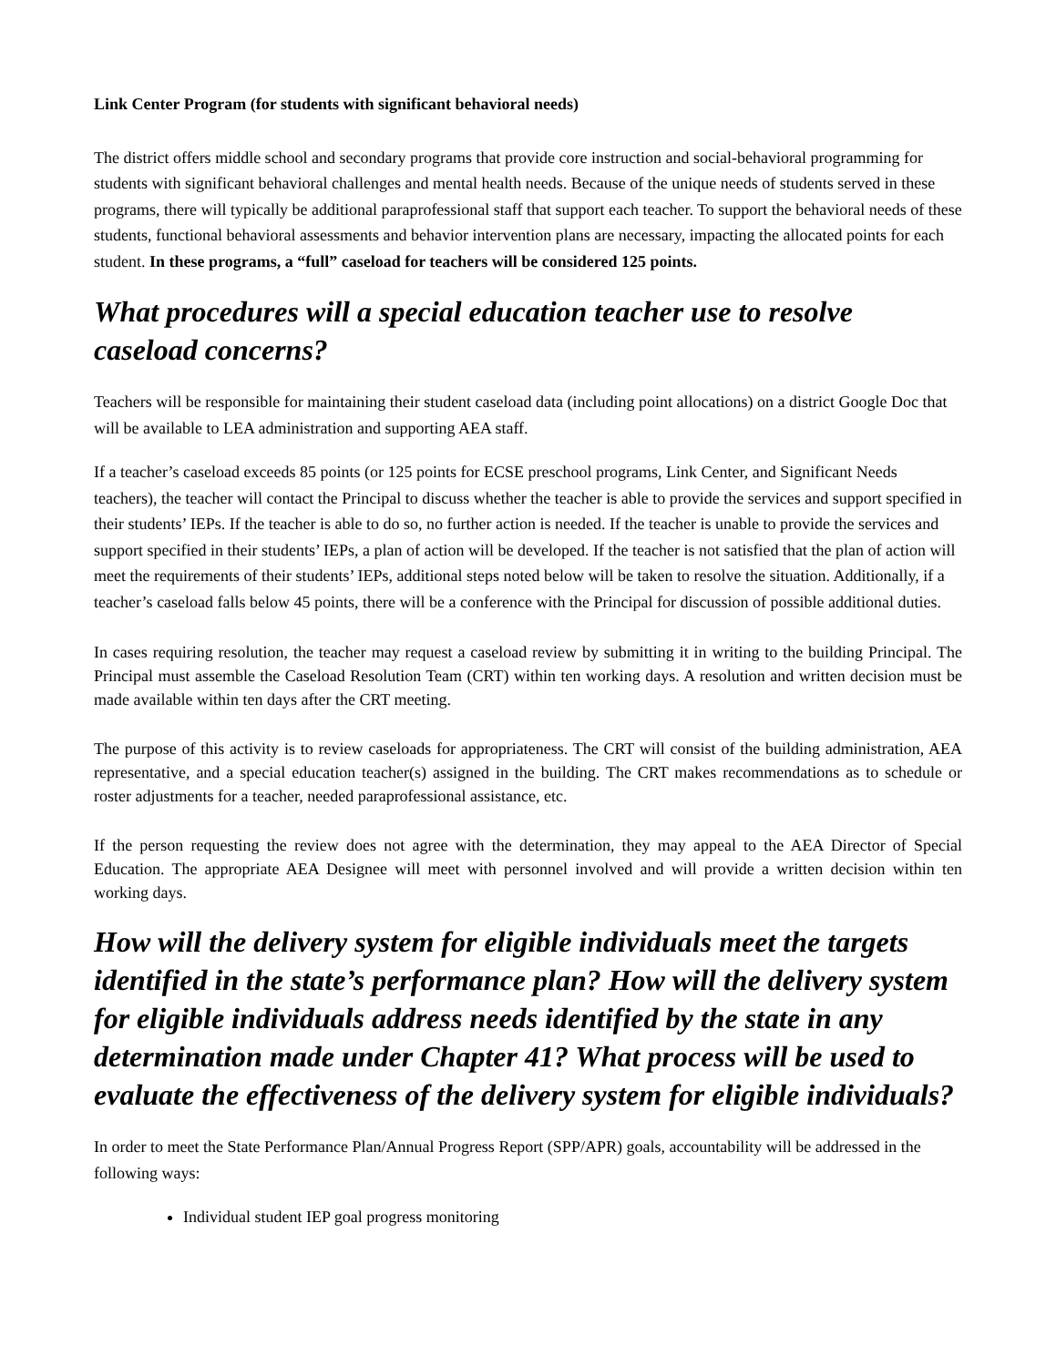Link Center Program (for students with significant behavioral needs)
The district offers middle school and secondary programs that provide core instruction and social-behavioral programming for students with significant behavioral challenges and mental health needs. Because of the unique needs of students served in these programs, there will typically be additional paraprofessional staff that support each teacher. To support the behavioral needs of these students, functional behavioral assessments and behavior intervention plans are necessary, impacting the allocated points for each student. In these programs, a “full” caseload for teachers will be considered 125 points.
What procedures will a special education teacher use to resolve caseload concerns?
Teachers will be responsible for maintaining their student caseload data (including point allocations) on a district Google Doc that will be available to LEA administration and supporting AEA staff.
If a teacher’s caseload exceeds 85 points (or 125 points for ECSE preschool programs, Link Center, and Significant Needs teachers), the teacher will contact the Principal to discuss whether the teacher is able to provide the services and support specified in their students’ IEPs. If the teacher is able to do so, no further action is needed. If the teacher is unable to provide the services and support specified in their students’ IEPs, a plan of action will be developed. If the teacher is not satisfied that the plan of action will meet the requirements of their students’ IEPs, additional steps noted below will be taken to resolve the situation. Additionally, if a teacher’s caseload falls below 45 points, there will be a conference with the Principal for discussion of possible additional duties.
In cases requiring resolution, the teacher may request a caseload review by submitting it in writing to the building Principal. The Principal must assemble the Caseload Resolution Team (CRT) within ten working days. A resolution and written decision must be made available within ten days after the CRT meeting.
The purpose of this activity is to review caseloads for appropriateness. The CRT will consist of the building administration, AEA representative, and a special education teacher(s) assigned in the building. The CRT makes recommendations as to schedule or roster adjustments for a teacher, needed paraprofessional assistance, etc.
If the person requesting the review does not agree with the determination, they may appeal to the AEA Director of Special Education. The appropriate AEA Designee will meet with personnel involved and will provide a written decision within ten working days.
How will the delivery system for eligible individuals meet the targets identified in the state’s performance plan? How will the delivery system for eligible individuals address needs identified by the state in any determination made under Chapter 41? What process will be used to evaluate the effectiveness of the delivery system for eligible individuals?
In order to meet the State Performance Plan/Annual Progress Report (SPP/APR) goals, accountability will be addressed in the following ways:
Individual student IEP goal progress monitoring